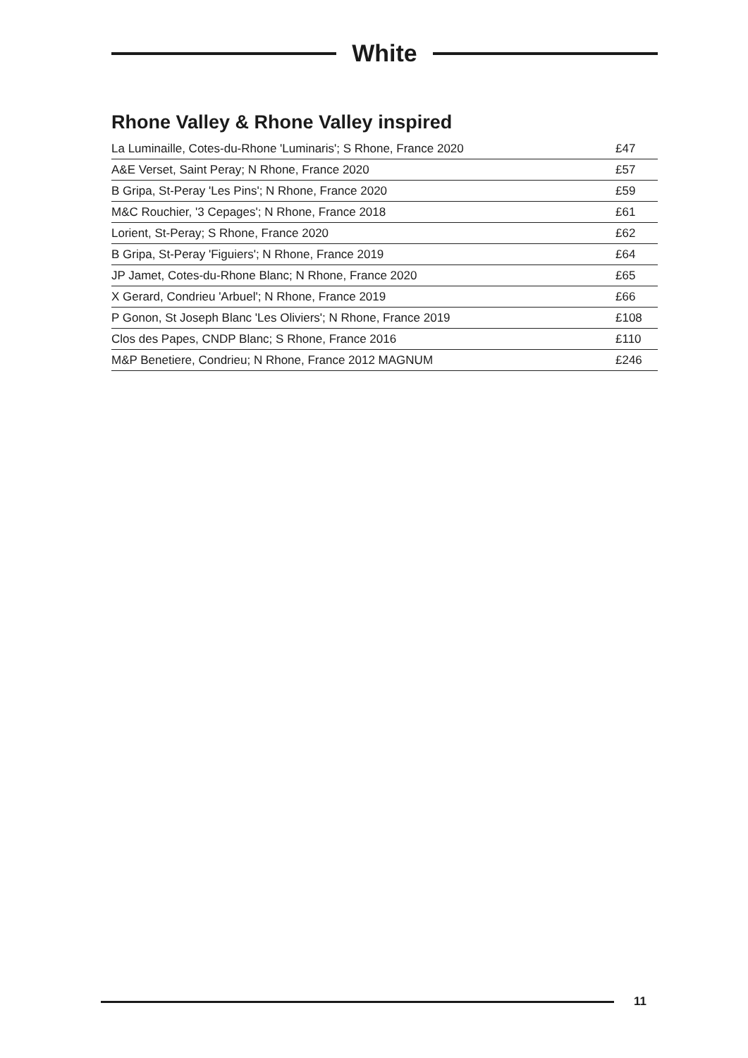White
Rhone Valley & Rhone Valley inspired
| La Luminaille, Cotes-du-Rhone 'Luminaris'; S Rhone, France 2020 | £47 |
| A&E Verset, Saint Peray; N Rhone, France 2020 | £57 |
| B Gripa, St-Peray 'Les Pins'; N Rhone, France 2020 | £59 |
| M&C Rouchier, '3 Cepages'; N Rhone, France 2018 | £61 |
| Lorient, St-Peray; S Rhone, France 2020 | £62 |
| B Gripa, St-Peray 'Figuiers'; N Rhone, France 2019 | £64 |
| JP Jamet, Cotes-du-Rhone Blanc; N Rhone, France 2020 | £65 |
| X Gerard, Condrieu 'Arbuel'; N Rhone, France 2019 | £66 |
| P Gonon, St Joseph Blanc 'Les Oliviers'; N Rhone, France 2019 | £108 |
| Clos des Papes, CNDP Blanc; S Rhone, France 2016 | £110 |
| M&P Benetiere, Condrieu; N Rhone, France 2012 MAGNUM | £246 |
11